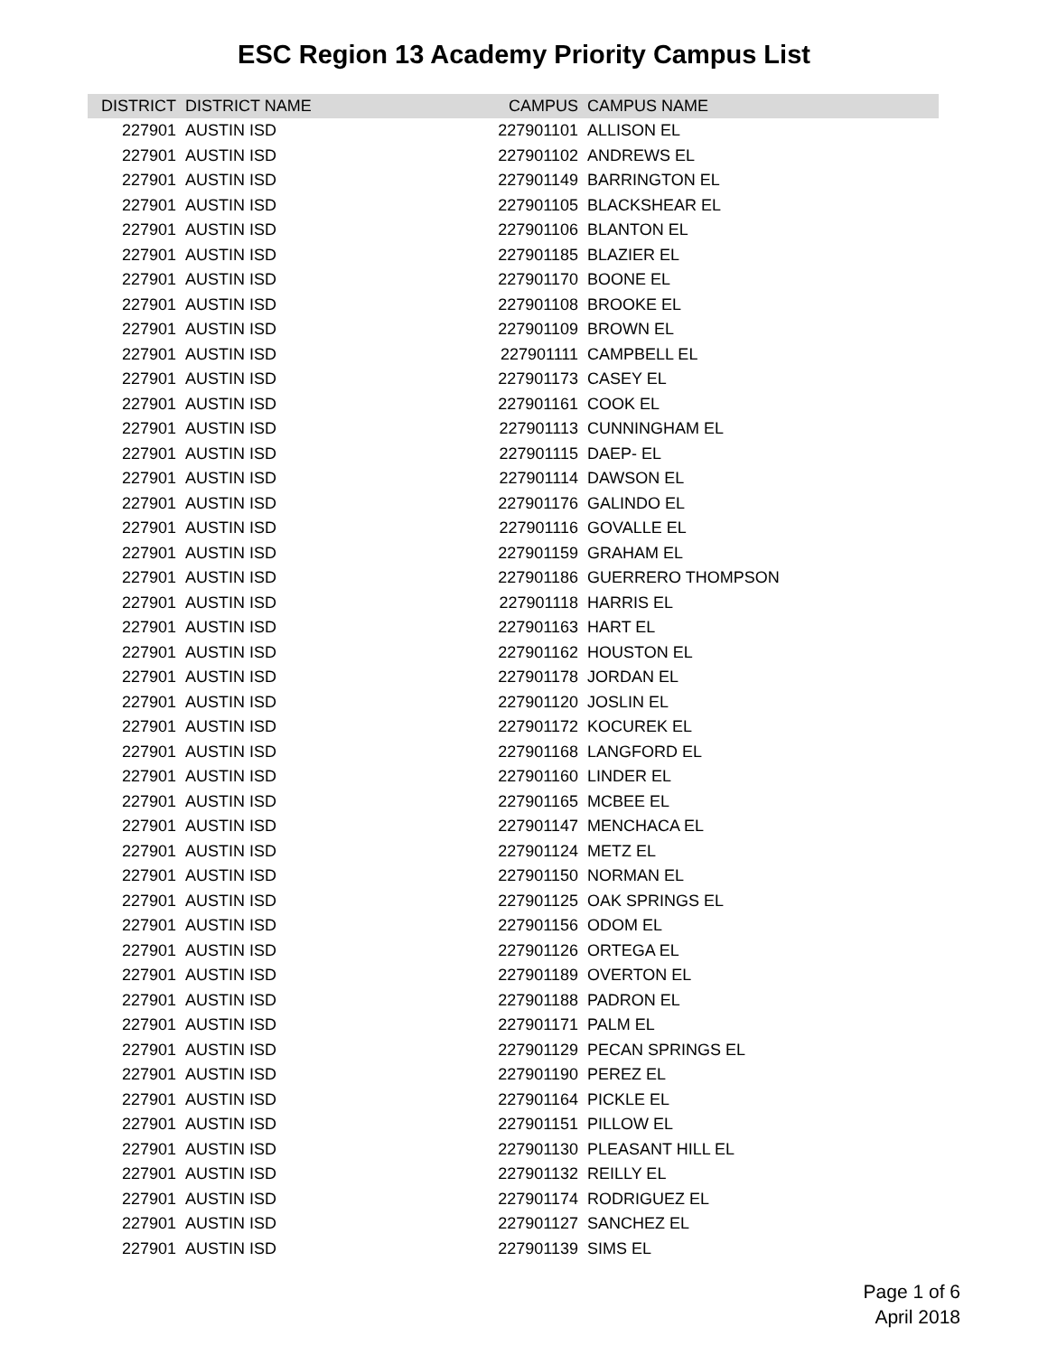ESC Region 13 Academy Priority Campus List
| DISTRICT | DISTRICT NAME | CAMPUS | CAMPUS NAME |
| --- | --- | --- | --- |
| 227901 | AUSTIN ISD | 227901101 | ALLISON EL |
| 227901 | AUSTIN ISD | 227901102 | ANDREWS EL |
| 227901 | AUSTIN ISD | 227901149 | BARRINGTON EL |
| 227901 | AUSTIN ISD | 227901105 | BLACKSHEAR EL |
| 227901 | AUSTIN ISD | 227901106 | BLANTON EL |
| 227901 | AUSTIN ISD | 227901185 | BLAZIER EL |
| 227901 | AUSTIN ISD | 227901170 | BOONE EL |
| 227901 | AUSTIN ISD | 227901108 | BROOKE EL |
| 227901 | AUSTIN ISD | 227901109 | BROWN EL |
| 227901 | AUSTIN ISD | 227901111 | CAMPBELL EL |
| 227901 | AUSTIN ISD | 227901173 | CASEY EL |
| 227901 | AUSTIN ISD | 227901161 | COOK EL |
| 227901 | AUSTIN ISD | 227901113 | CUNNINGHAM EL |
| 227901 | AUSTIN ISD | 227901115 | DAEP- EL |
| 227901 | AUSTIN ISD | 227901114 | DAWSON EL |
| 227901 | AUSTIN ISD | 227901176 | GALINDO EL |
| 227901 | AUSTIN ISD | 227901116 | GOVALLE EL |
| 227901 | AUSTIN ISD | 227901159 | GRAHAM EL |
| 227901 | AUSTIN ISD | 227901186 | GUERRERO THOMPSON |
| 227901 | AUSTIN ISD | 227901118 | HARRIS EL |
| 227901 | AUSTIN ISD | 227901163 | HART EL |
| 227901 | AUSTIN ISD | 227901162 | HOUSTON EL |
| 227901 | AUSTIN ISD | 227901178 | JORDAN EL |
| 227901 | AUSTIN ISD | 227901120 | JOSLIN EL |
| 227901 | AUSTIN ISD | 227901172 | KOCUREK EL |
| 227901 | AUSTIN ISD | 227901168 | LANGFORD EL |
| 227901 | AUSTIN ISD | 227901160 | LINDER EL |
| 227901 | AUSTIN ISD | 227901165 | MCBEE EL |
| 227901 | AUSTIN ISD | 227901147 | MENCHACA EL |
| 227901 | AUSTIN ISD | 227901124 | METZ EL |
| 227901 | AUSTIN ISD | 227901150 | NORMAN EL |
| 227901 | AUSTIN ISD | 227901125 | OAK SPRINGS EL |
| 227901 | AUSTIN ISD | 227901156 | ODOM EL |
| 227901 | AUSTIN ISD | 227901126 | ORTEGA EL |
| 227901 | AUSTIN ISD | 227901189 | OVERTON EL |
| 227901 | AUSTIN ISD | 227901188 | PADRON EL |
| 227901 | AUSTIN ISD | 227901171 | PALM EL |
| 227901 | AUSTIN ISD | 227901129 | PECAN SPRINGS EL |
| 227901 | AUSTIN ISD | 227901190 | PEREZ EL |
| 227901 | AUSTIN ISD | 227901164 | PICKLE EL |
| 227901 | AUSTIN ISD | 227901151 | PILLOW EL |
| 227901 | AUSTIN ISD | 227901130 | PLEASANT HILL EL |
| 227901 | AUSTIN ISD | 227901132 | REILLY EL |
| 227901 | AUSTIN ISD | 227901174 | RODRIGUEZ EL |
| 227901 | AUSTIN ISD | 227901127 | SANCHEZ EL |
| 227901 | AUSTIN ISD | 227901139 | SIMS EL |
Page 1 of 6
April 2018